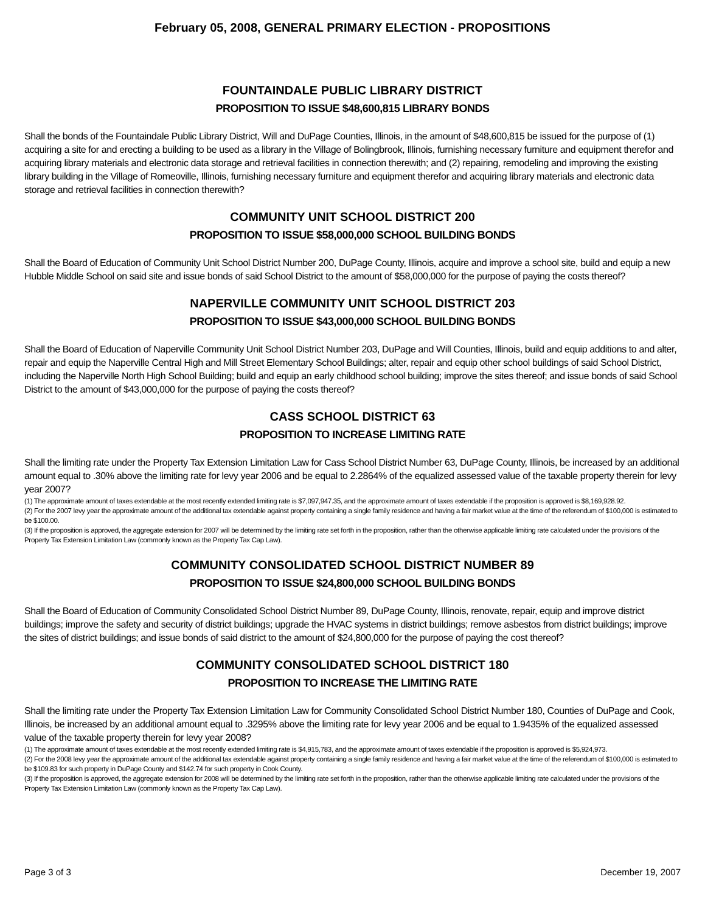February 05, 2008, GENERAL PRIMARY ELECTION - PROPOSITIONS
FOUNTAINDALE PUBLIC LIBRARY DISTRICT
PROPOSITION TO ISSUE $48,600,815 LIBRARY BONDS
Shall the bonds of the Fountaindale Public Library District, Will and DuPage Counties, Illinois, in the amount of $48,600,815 be issued for the purpose of (1) acquiring a site for and erecting a building to be used as a library in the Village of Bolingbrook, Illinois, furnishing necessary furniture and equipment therefor and acquiring library materials and electronic data storage and retrieval facilities in connection therewith; and (2) repairing, remodeling and improving the existing library building in the Village of Romeoville, Illinois, furnishing necessary furniture and equipment therefor and acquiring library materials and electronic data storage and retrieval facilities in connection therewith?
COMMUNITY UNIT SCHOOL DISTRICT 200
PROPOSITION TO ISSUE $58,000,000 SCHOOL BUILDING BONDS
Shall the Board of Education of Community Unit School District Number 200, DuPage County, Illinois, acquire and improve a school site, build and equip a new Hubble Middle School on said site and issue bonds of said School District to the amount of $58,000,000 for the purpose of paying the costs thereof?
NAPERVILLE COMMUNITY UNIT SCHOOL DISTRICT 203
PROPOSITION TO ISSUE $43,000,000 SCHOOL BUILDING BONDS
Shall the Board of Education of Naperville Community Unit School District Number 203, DuPage and Will Counties, Illinois, build and equip additions to and alter, repair and equip the Naperville Central High and Mill Street Elementary School Buildings; alter, repair and equip other school buildings of said School District, including the Naperville North High School Building; build and equip an early childhood school building; improve the sites thereof; and issue bonds of said School District to the amount of $43,000,000 for the purpose of paying the costs thereof?
CASS SCHOOL DISTRICT 63
PROPOSITION TO INCREASE LIMITING RATE
Shall the limiting rate under the Property Tax Extension Limitation Law for Cass School District Number 63, DuPage County, Illinois, be increased by an additional amount equal to .30% above the limiting rate for levy year 2006 and be equal to 2.2864% of the equalized assessed value of the taxable property therein for levy year 2007?
(1) The approximate amount of taxes extendable at the most recently extended limiting rate is $7,097,947.35, and the approximate amount of taxes extendable if the proposition is approved is $8,169,928.92.
(2) For the 2007 levy year the approximate amount of the additional tax extendable against property containing a single family residence and having a fair market value at the time of the referendum of $100,000 is estimated to be $100.00.
(3) If the proposition is approved, the aggregate extension for 2007 will be determined by the limiting rate set forth in the proposition, rather than the otherwise applicable limiting rate calculated under the provisions of the Property Tax Extension Limitation Law (commonly known as the Property Tax Cap Law).
COMMUNITY CONSOLIDATED SCHOOL DISTRICT NUMBER 89
PROPOSITION TO ISSUE $24,800,000 SCHOOL BUILDING BONDS
Shall the Board of Education of Community Consolidated School District Number 89, DuPage County, Illinois, renovate, repair, equip and improve district buildings; improve the safety and security of district buildings; upgrade the HVAC systems in district buildings; remove asbestos from district buildings; improve the sites of district buildings; and issue bonds of said district to the amount of $24,800,000 for the purpose of paying the cost thereof?
COMMUNITY CONSOLIDATED SCHOOL DISTRICT 180
PROPOSITION TO INCREASE THE LIMITING RATE
Shall the limiting rate under the Property Tax Extension Limitation Law for Community Consolidated School District Number 180, Counties of DuPage and Cook, Illinois, be increased by an additional amount equal to .3295% above the limiting rate for levy year 2006 and be equal to 1.9435% of the equalized assessed value of the taxable property therein for levy year 2008?
(1) The approximate amount of taxes extendable at the most recently extended limiting rate is $4,915,783, and the approximate amount of taxes extendable if the proposition is approved is $5,924,973.
(2) For the 2008 levy year the approximate amount of the additional tax extendable against property containing a single family residence and having a fair market value at the time of the referendum of $100,000 is estimated to be $109.83 for such property in DuPage County and $142.74 for such property in Cook County.
(3) If the proposition is approved, the aggregate extension for 2008 will be determined by the limiting rate set forth in the proposition, rather than the otherwise applicable limiting rate calculated under the provisions of the Property Tax Extension Limitation Law (commonly known as the Property Tax Cap Law).
Page 3 of 3 December 19, 2007